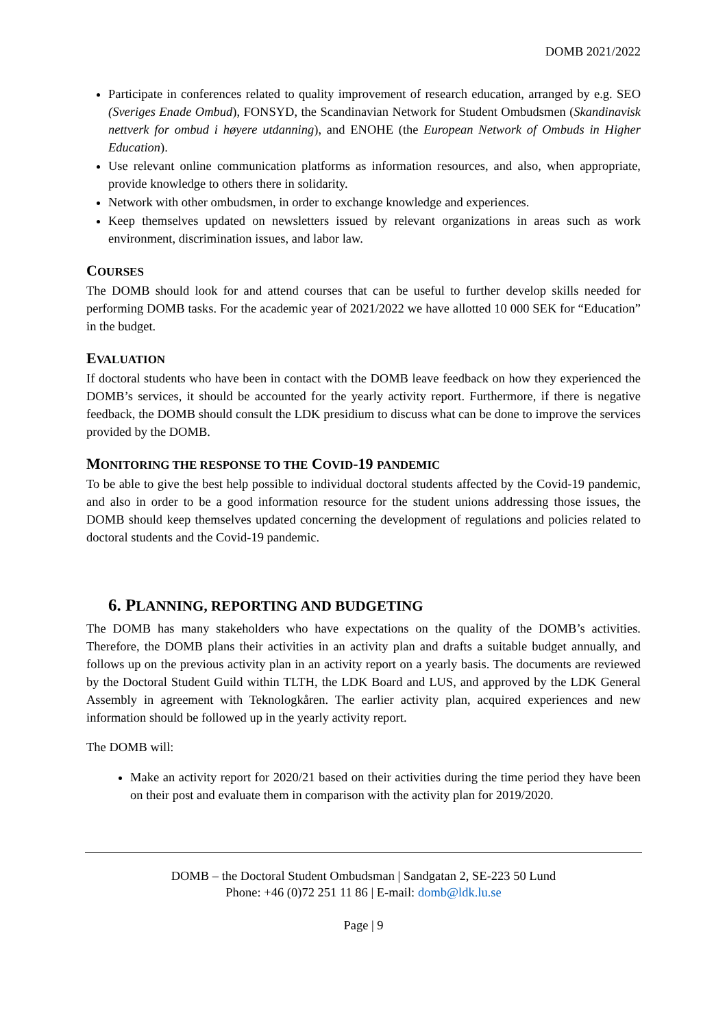DOMB 2021/2022
Participate in conferences related to quality improvement of research education, arranged by e.g. SEO (Sveriges Enade Ombud), FONSYD, the Scandinavian Network for Student Ombudsmen (Skandinavisk nettverk for ombud i høyere utdanning), and ENOHE (the European Network of Ombuds in Higher Education).
Use relevant online communication platforms as information resources, and also, when appropriate, provide knowledge to others there in solidarity.
Network with other ombudsmen, in order to exchange knowledge and experiences.
Keep themselves updated on newsletters issued by relevant organizations in areas such as work environment, discrimination issues, and labor law.
COURSES
The DOMB should look for and attend courses that can be useful to further develop skills needed for performing DOMB tasks. For the academic year of 2021/2022 we have allotted 10 000 SEK for “Education” in the budget.
EVALUATION
If doctoral students who have been in contact with the DOMB leave feedback on how they experienced the DOMB’s services, it should be accounted for the yearly activity report. Furthermore, if there is negative feedback, the DOMB should consult the LDK presidium to discuss what can be done to improve the services provided by the DOMB.
MONITORING THE RESPONSE TO THE COVID-19 PANDEMIC
To be able to give the best help possible to individual doctoral students affected by the Covid-19 pandemic, and also in order to be a good information resource for the student unions addressing those issues, the DOMB should keep themselves updated concerning the development of regulations and policies related to doctoral students and the Covid-19 pandemic.
6. PLANNING, REPORTING AND BUDGETING
The DOMB has many stakeholders who have expectations on the quality of the DOMB’s activities. Therefore, the DOMB plans their activities in an activity plan and drafts a suitable budget annually, and follows up on the previous activity plan in an activity report on a yearly basis. The documents are reviewed by the Doctoral Student Guild within TLTH, the LDK Board and LUS, and approved by the LDK General Assembly in agreement with Teknologkåren. The earlier activity plan, acquired experiences and new information should be followed up in the yearly activity report.
The DOMB will:
Make an activity report for 2020/21 based on their activities during the time period they have been on their post and evaluate them in comparison with the activity plan for 2019/2020.
DOMB – the Doctoral Student Ombudsman | Sandgatan 2, SE-223 50 Lund
Phone: +46 (0)72 251 11 86 | E-mail: domb@ldk.lu.se
Page | 9